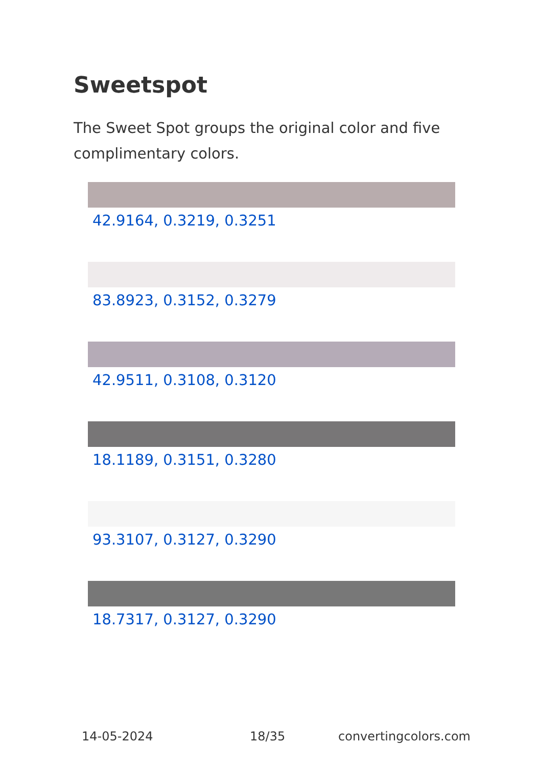Sweetspot
The Sweet Spot groups the original color and five complimentary colors.
42.9164, 0.3219, 0.3251
83.8923, 0.3152, 0.3279
42.9511, 0.3108, 0.3120
18.1189, 0.3151, 0.3280
93.3107, 0.3127, 0.3290
18.7317, 0.3127, 0.3290
14-05-2024 18/35 convertingcolors.com